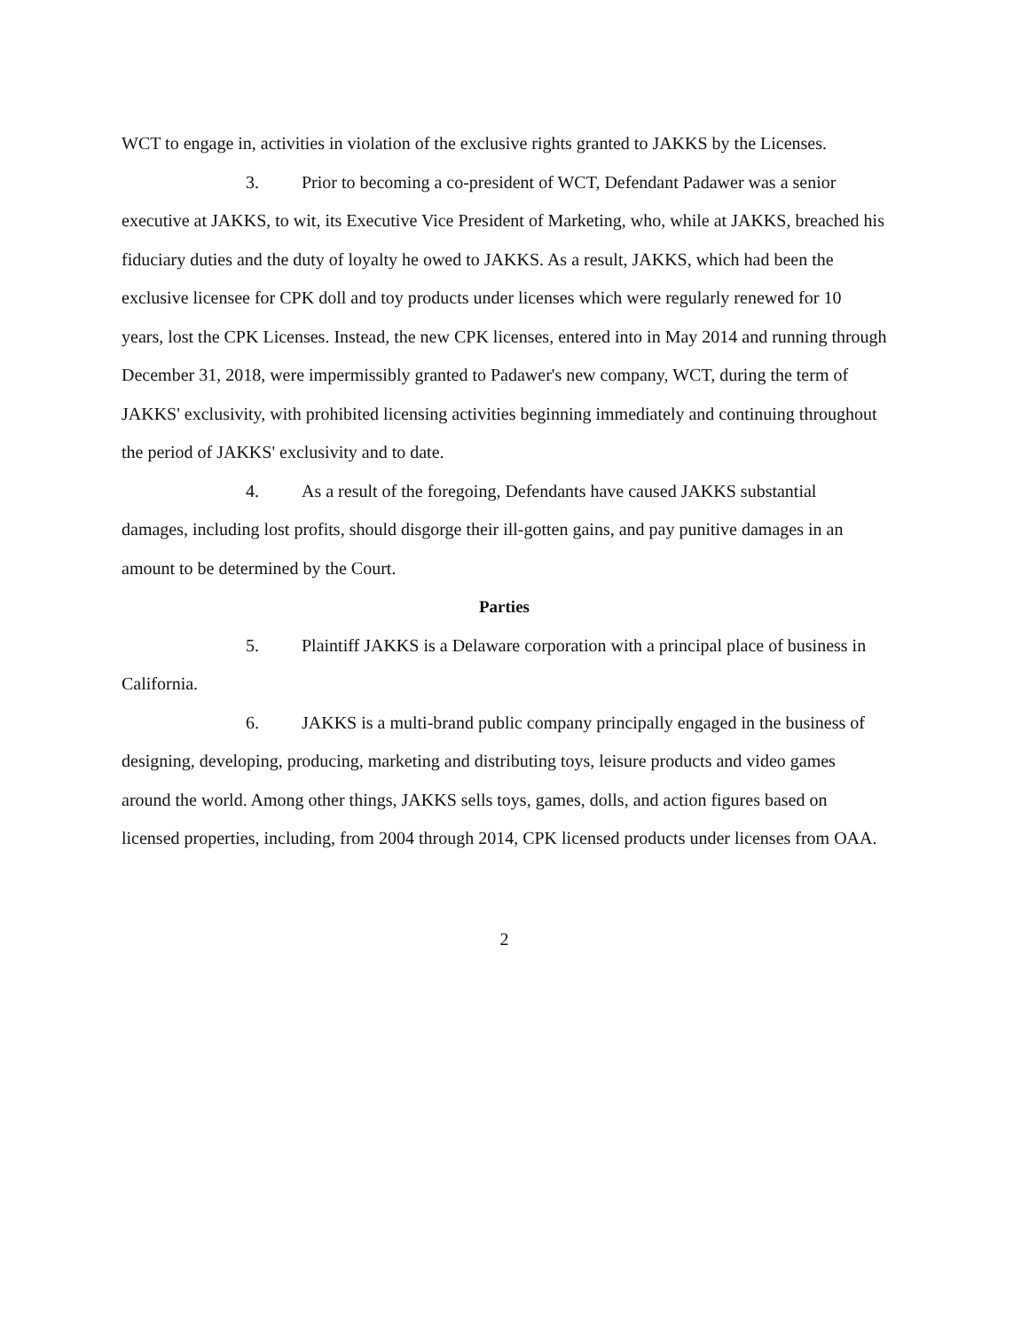WCT to engage in, activities in violation of the exclusive rights granted to JAKKS by the Licenses.
3. Prior to becoming a co-president of WCT, Defendant Padawer was a senior executive at JAKKS, to wit, its Executive Vice President of Marketing, who, while at JAKKS, breached his fiduciary duties and the duty of loyalty he owed to JAKKS. As a result, JAKKS, which had been the exclusive licensee for CPK doll and toy products under licenses which were regularly renewed for 10 years, lost the CPK Licenses. Instead, the new CPK licenses, entered into in May 2014 and running through December 31, 2018, were impermissibly granted to Padawer's new company, WCT, during the term of JAKKS' exclusivity, with prohibited licensing activities beginning immediately and continuing throughout the period of JAKKS' exclusivity and to date.
4. As a result of the foregoing, Defendants have caused JAKKS substantial damages, including lost profits, should disgorge their ill-gotten gains, and pay punitive damages in an amount to be determined by the Court.
Parties
5. Plaintiff JAKKS is a Delaware corporation with a principal place of business in California.
6. JAKKS is a multi-brand public company principally engaged in the business of designing, developing, producing, marketing and distributing toys, leisure products and video games around the world. Among other things, JAKKS sells toys, games, dolls, and action figures based on licensed properties, including, from 2004 through 2014, CPK licensed products under licenses from OAA.
2